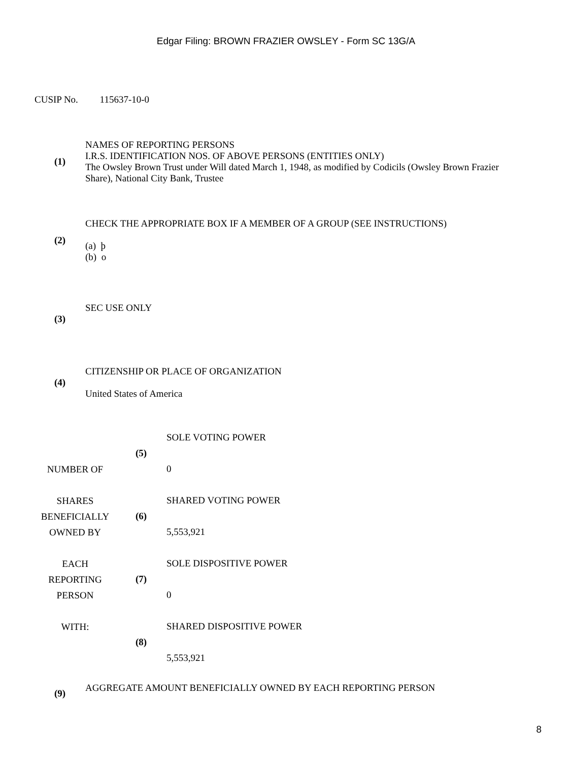Edgar Filing: BROWN FRAZIER OWSLEY - Form SC 13G/A
CUSIP No. 115637-10-0
| (1) | NAMES OF REPORTING PERSONS I.R.S. IDENTIFICATION NOS. OF ABOVE PERSONS (ENTITIES ONLY) The Owsley Brown Trust under Will dated March 1, 1948, as modified by Codicils (Owsley Brown Frazier Share), National City Bank, Trustee |
| (2) | CHECK THE APPROPRIATE BOX IF A MEMBER OF A GROUP (SEE INSTRUCTIONS) (a) þ (b) o |
| (3) | SEC USE ONLY |
| (4) | CITIZENSHIP OR PLACE OF ORGANIZATION United States of America |
| NUMBER OF SHARES BENEFICIALLY OWNED BY EACH REPORTING PERSON WITH: | (5) | SOLE VOTING POWER 0 |
| | (6) | SHARED VOTING POWER 5,553,921 |
| | (7) | SOLE DISPOSITIVE POWER 0 |
| | (8) | SHARED DISPOSITIVE POWER 5,553,921 |
| (9) | AGGREGATE AMOUNT BENEFICIALLY OWNED BY EACH REPORTING PERSON |
8